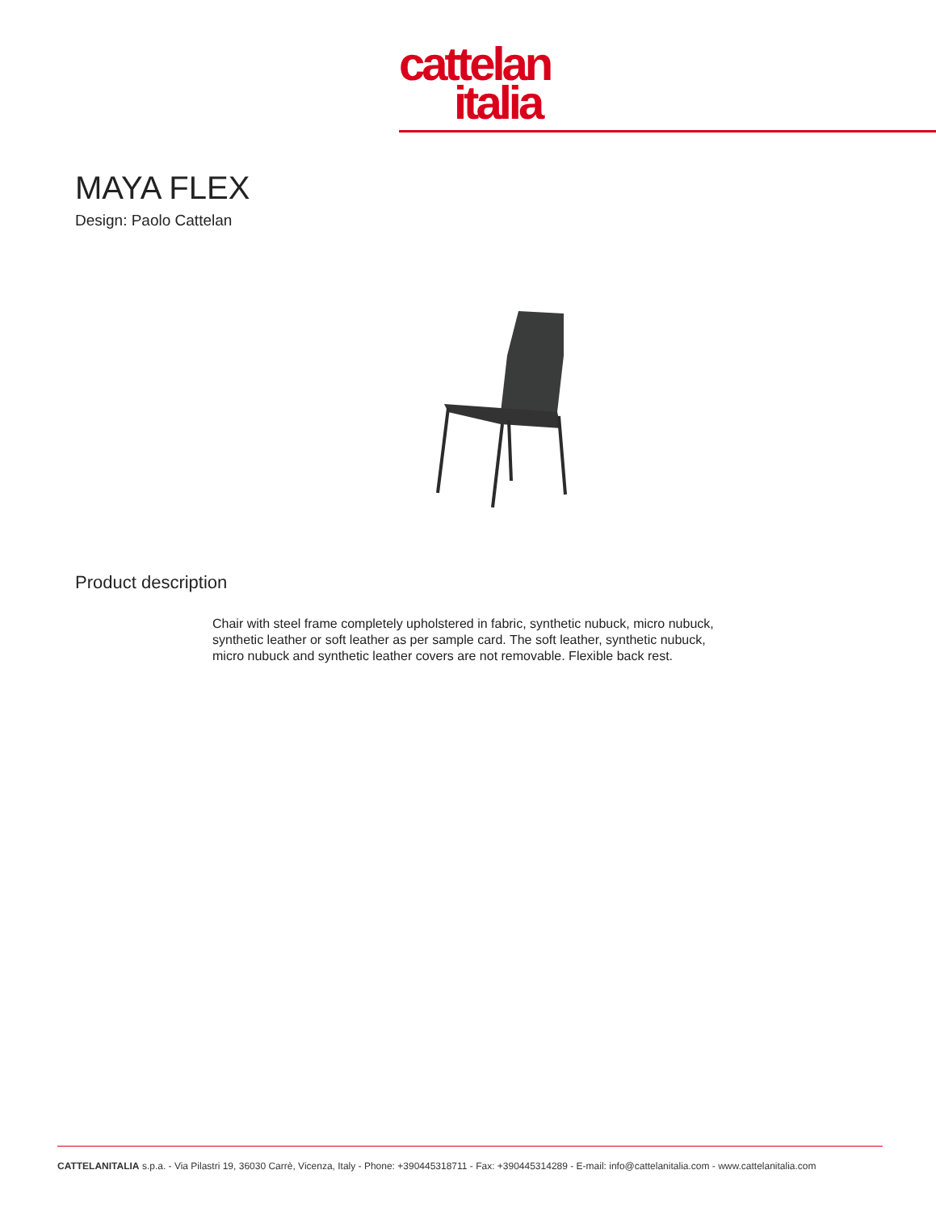cattelan
italia
MAYA FLEX
Design: Paolo Cattelan
Product description
Chair with steel frame completely upholstered in fabric, synthetic nubuck, micro nubuck, synthetic leather or soft leather as per sample card. The soft leather, synthetic nubuck, micro nubuck and synthetic leather covers are not removable. Flexible back rest.
CATTELANITALIA s.p.a. - Via Pilastri 19, 36030 Carrè, Vicenza, Italy - Phone: +390445318711 - Fax: +390445314289 - E-mail: info@cattelanitalia.com - www.cattelanitalia.com